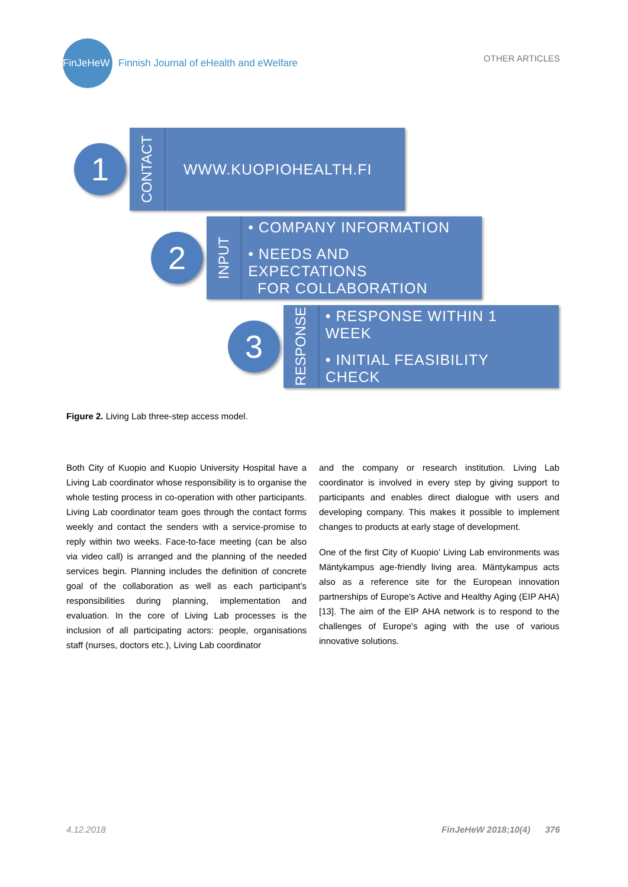FinJeHeW
Finnish Journal of eHealth and eWelfare
OTHER ARTICLES
1
CONTACT
WWW.KUOPIOHEALTH.FI
2
INPUT
• COMPANY INFORMATION
• NEEDS AND EXPECTATIONS
FOR COLLABORATION
3
RESPONSE
• RESPONSE WITHIN 1 WEEK
• INITIAL FEASIBILITY CHECK
Figure 2. Living Lab three-step access model.
Both City of Kuopio and Kuopio University Hospital have a Living Lab coordinator whose responsibility is to organise the whole testing process in co-operation with other participants. Living Lab coordinator team goes through the contact forms weekly and contact the senders with a service-promise to reply within two weeks. Face-to-face meeting (can be also via video call) is arranged and the planning of the needed services begin. Planning includes the definition of concrete goal of the collaboration as well as each participant’s responsibilities during planning, implementation and evaluation. In the core of Living Lab processes is the inclusion of all participating actors: people, organisations staff (nurses, doctors etc.), Living Lab coordinator
and the company or research institution. Living Lab coordinator is involved in every step by giving support to participants and enables direct dialogue with users and developing company. This makes it possible to implement changes to products at early stage of development.
One of the first City of Kuopio’ Living Lab environments was Mäntykampus age-friendly living area. Mäntykampus acts also as a reference site for the European innovation partnerships of Europe's Active and Healthy Aging (EIP AHA) [13]. The aim of the EIP AHA network is to respond to the challenges of Europe's aging with the use of various innovative solutions.
4.12.2018 FinJeHeW 2018;10(4) 376